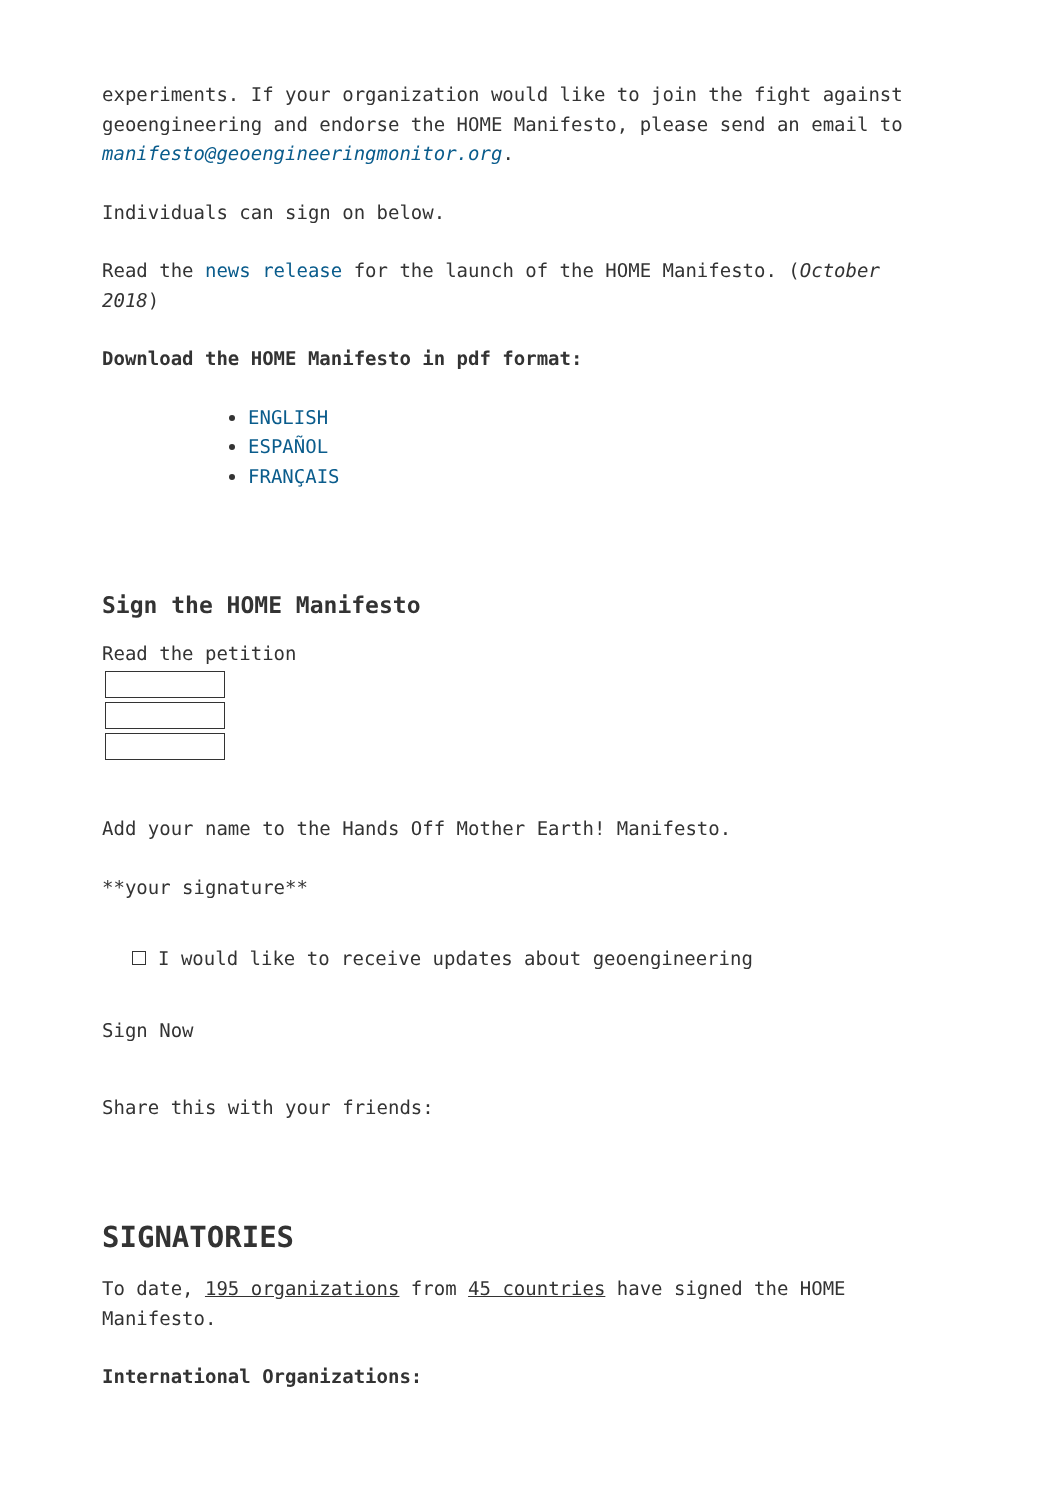experiments. If your organization would like to join the fight against geoengineering and endorse the HOME Manifesto, please send an email to manifesto@geoengineeringmonitor.org.
Individuals can sign on below.
Read the news release for the launch of the HOME Manifesto. (October 2018)
Download the HOME Manifesto in pdf format:
ENGLISH
ESPAÑOL
FRANÇAIS
Sign the HOME Manifesto
Read the petition
Add your name to the Hands Off Mother Earth! Manifesto.
**your signature**
I would like to receive updates about geoengineering
Sign Now
Share this with your friends:
SIGNATORIES
To date, 195 organizations from 45 countries have signed the HOME Manifesto.
International Organizations: